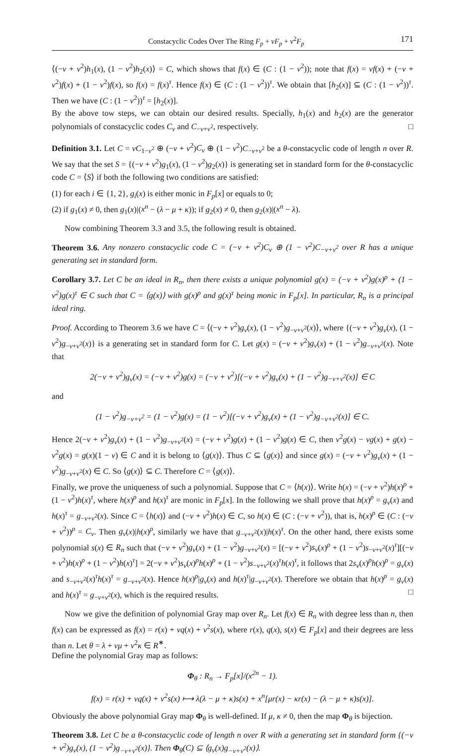Constacyclic Codes Over The Ring F<sub>p</sub> + vF<sub>p</sub> + v<sup>2</sup>F<sub>p</sub> 171
⟨(−v + v<sup>2</sup>)h<sub>1</sub>(x), (1 − v<sup>2</sup>)h<sub>2</sub>(x)⟩ = C, which shows that f(x) ∈ (C : (1 − v<sup>2</sup>)); note that f(x) = vf(x) + (−v + v<sup>2</sup>)f(x) + (1 − v<sup>2</sup>)f(x), so f(x) = f(x)<sup>τ</sup>. Hence f(x) ∈ (C : (1 − v<sup>2</sup>))<sup>τ</sup>. We obtain that [h<sub>2</sub>(x)] ⊆ (C : (1 − v<sup>2</sup>))<sup>τ</sup>. Then we have (C : (1 − v<sup>2</sup>))<sup>τ</sup> = [h<sub>2</sub>(x)].
By the above tow steps, we can obtain our desired results. Specially, h<sub>1</sub>(x) and h<sub>2</sub>(x) are the generator polynomials of constacyclic codes C<sub>v</sub> and C<sub>−v+v<sup>2</sup></sub>, respectively. □
Definition 3.1. Let C = vC<sub>1−v<sup>2</sup></sub> ⊕ (−v + v<sup>2</sup>)C<sub>v</sub> ⊕ (1 − v<sup>2</sup>)C<sub>−v+v<sup>2</sup></sub> be a θ-constacyclic code of length n over R. We say that the set S = {(−v + v<sup>2</sup>)g<sub>1</sub>(x), (1 − v<sup>2</sup>)g<sub>2</sub>(x)} is generating set in standard form for the θ-constacyclic code C = ⟨S⟩ if both the following two conditions are satisfied:
(1) for each i ∈ {1, 2}, g<sub>i</sub>(x) is either monic in F<sub>p</sub>[x] or equals to 0;
(2) if g<sub>1</sub>(x) ≠ 0, then g<sub>1</sub>(x)|(x<sup>n</sup> − (λ − μ + κ)); if g<sub>2</sub>(x) ≠ 0, then g<sub>2</sub>(x)|(x<sup>n</sup> − λ).
Now combining Theorem 3.3 and 3.5, the following result is obtained.
Theorem 3.6. Any nonzero constacyclic code C = (−v + v<sup>2</sup>)C<sub>v</sub> ⊕ (1 − v<sup>2</sup>)C<sub>−v+v<sup>2</sup></sub> over R has a unique generating set in standard form.
Corollary 3.7. Let C be an ideal in R<sub>n</sub>, then there exists a unique polynomial g(x) = (−v + v<sup>2</sup>)g(x)<sup>ρ</sup> + (1 − v<sup>2</sup>)g(x)<sup>τ</sup> ∈ C such that C = ⟨g(x)⟩ with g(x)<sup>ρ</sup> and g(x)<sup>τ</sup> being monic in F<sub>p</sub>[x]. In particular, R<sub>n</sub> is a principal ideal ring.
Proof. According to Theorem 3.6 we have C = ⟨(−v + v<sup>2</sup>)g<sub>v</sub>(x), (1 − v<sup>2</sup>)g<sub>−v+v<sup>2</sup></sub>(x)⟩, where {(−v + v<sup>2</sup>)g<sub>v</sub>(x), (1 − v<sup>2</sup>)g<sub>−v+v<sup>2</sup></sub>(x)} is a generating set in standard form for C. Let g(x) = (−v + v<sup>2</sup>)g<sub>v</sub>(x) + (1 − v<sup>2</sup>)g<sub>−v+v<sup>2</sup></sub>(x). Note that
2(−v + v<sup>2</sup>)g<sub>v</sub>(x) = (−v + v<sup>2</sup>)g(x) = (−v + v<sup>2</sup>)[(−v + v<sup>2</sup>)g<sub>v</sub>(x) + (1 − v<sup>2</sup>)g<sub>−v+v<sup>2</sup></sub>(x)] ∈ C
and
(1 − v<sup>2</sup>)g<sub>−v+v<sup>2</sup></sub> = (1 − v<sup>2</sup>)g(x) = (1 − v<sup>2</sup>)[(−v + v<sup>2</sup>)g<sub>v</sub>(x) + (1 − v<sup>2</sup>)g<sub>−v+v<sup>2</sup></sub>(x)] ∈ C.
Hence 2(−v + v<sup>2</sup>)g<sub>v</sub>(x) + (1 − v<sup>2</sup>)g<sub>−v+v<sup>2</sup></sub>(x) = (−v + v<sup>2</sup>)g(x) + (1 − v<sup>2</sup>)g(x) ∈ C, then v<sup>2</sup>g(x) − vg(x) + g(x) − v<sup>2</sup>g(x) = g(x)(1 − v) ∈ C and it is belong to ⟨g(x)⟩. Thus C ⊆ ⟨g(x)⟩ and since g(x) = (−v + v<sup>2</sup>)g<sub>v</sub>(x) + (1 − v<sup>2</sup>)g<sub>−v+v<sup>2</sup></sub>(x) ∈ C. So ⟨g(x)⟩ ⊆ C. Therefore C = ⟨g(x)⟩.
Finally, we prove the uniqueness of such a polynomial. Suppose that C = ⟨h(x)⟩. Write h(x) = (−v + v<sup>2</sup>)h(x)<sup>ρ</sup> + (1 − v<sup>2</sup>)h(x)<sup>τ</sup>, where h(x)<sup>ρ</sup> and h(x)<sup>τ</sup> are monic in F<sub>p</sub>[x]. In the following we shall prove that h(x)<sup>ρ</sup> = g<sub>v</sub>(x) and h(x)<sup>τ</sup> = g<sub>−v+v<sup>2</sup></sub>(x). Since C = ⟨h(x)⟩ and (−v + v<sup>2</sup>)h(x) ∈ C, so h(x) ∈ (C : (−v + v<sup>2</sup>)), that is, h(x)<sup>ρ</sup> ∈ (C : (−v + v<sup>2</sup>))<sup>ρ</sup> = C<sub>v</sub>. Then g<sub>v</sub>(x)|h(x)<sup>ρ</sup>, similarly we have that g<sub>−v+v<sup>2</sup></sub>(x)|h(x)<sup>τ</sup>. On the other hand, there exists some polynomial s(x) ∈ R<sub>n</sub> such that (−v + v<sup>2</sup>)g<sub>v</sub>(x) + (1 − v<sup>2</sup>)g<sub>−v+v<sup>2</sup></sub>(x) = [(−v + v<sup>2</sup>)s<sub>v</sub>(x)<sup>ρ</sup> + (1 − v<sup>2</sup>)s<sub>−v+v<sup>2</sup></sub>(x)<sup>τ</sup>][(−v + v<sup>2</sup>)h(x)<sup>ρ</sup> + (1 − v<sup>2</sup>)h(x)<sup>τ</sup>] = 2(−v + v<sup>2</sup>)s<sub>v</sub>(x)<sup>ρ</sup>h(x)<sup>ρ</sup> + (1 − v<sup>2</sup>)s<sub>−v+v<sup>2</sup></sub>(x)<sup>τ</sup>h(x)<sup>τ</sup>, it follows that 2s<sub>v</sub>(x)<sup>ρ</sup>h(x)<sup>ρ</sup> = g<sub>v</sub>(x) and s<sub>−v+v<sup>2</sup></sub>(x)<sup>τ</sup>h(x)<sup>τ</sup> = g<sub>−v+v<sup>2</sup></sub>(x). Hence h(x)<sup>ρ</sup>|g<sub>v</sub>(x) and h(x)<sup>τ</sup>|g<sub>−v+v<sup>2</sup></sub>(x). Therefore we obtain that h(x)<sup>ρ</sup> = g<sub>v</sub>(x) and h(x)<sup>τ</sup> = g<sub>−v+v<sup>2</sup></sub>(x), which is the required results. □
Now we give the definition of polynomial Gray map over R<sub>n</sub>. Let f(x) ∈ R<sub>n</sub> with degree less than n, then f(x) can be expressed as f(x) = r(x) + vq(x) + v<sup>2</sup>s(x), where r(x), q(x), s(x) ∈ F<sub>p</sub>[x] and their degrees are less than n. Let θ = λ + vμ + v<sup>2</sup>κ ∈ R<sup>∗</sup>.
Define the polynomial Gray map as follows:
Φ<sub>θ</sub> : R<sub>n</sub> → F<sub>p</sub>[x]/(x<sup>2n</sup> − 1).
f(x) = r(x) + vq(x) + v<sup>2</sup>s(x) ⟼ λ(λ − μ + κ)s(x) + x<sup>n</sup>[μr(x) − κr(x) − (λ − μ + κ)s(x)].
Obviously the above polynomial Gray map Φ<sub>θ</sub> is well-defined. If μ, κ ≠ 0, then the map Φ<sub>θ</sub> is bijection.
Theorem 3.8. Let C be a θ-constacyclic code of length n over R with a generating set in standard form {(−v + v<sup>2</sup>)g<sub>v</sub>(x), (1 − v<sup>2</sup>)g<sub>−v+v<sup>2</sup></sub>(x)}. Then Φ<sub>θ</sub>(C) ⊆ ⟨g<sub>v</sub>(x)g<sub>−v+v<sup>2</sup></sub>(x)⟩.